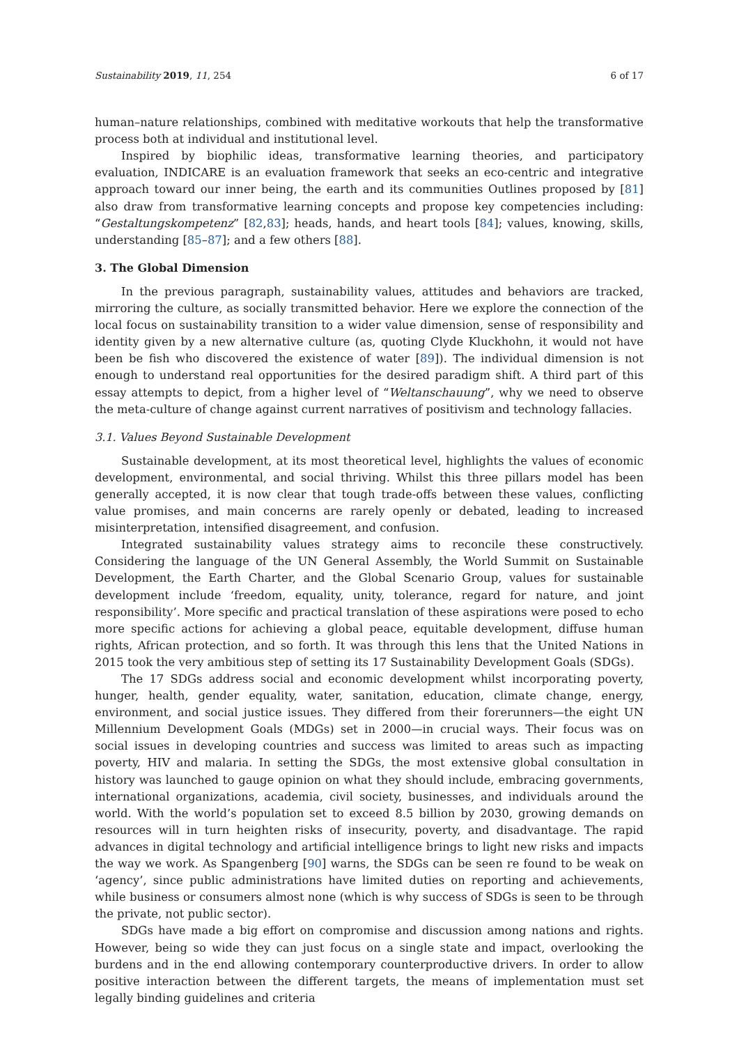Sustainability 2019, 11, 254 6 of 17
human–nature relationships, combined with meditative workouts that help the transformative process both at individual and institutional level.
Inspired by biophilic ideas, transformative learning theories, and participatory evaluation, INDICARE is an evaluation framework that seeks an eco-centric and integrative approach toward our inner being, the earth and its communities Outlines proposed by [81] also draw from transformative learning concepts and propose key competencies including: “Gestaltungskompetenz” [82,83]; heads, hands, and heart tools [84]; values, knowing, skills, understanding [85–87]; and a few others [88].
3. The Global Dimension
In the previous paragraph, sustainability values, attitudes and behaviors are tracked, mirroring the culture, as socially transmitted behavior. Here we explore the connection of the local focus on sustainability transition to a wider value dimension, sense of responsibility and identity given by a new alternative culture (as, quoting Clyde Kluckhohn, it would not have been be fish who discovered the existence of water [89]). The individual dimension is not enough to understand real opportunities for the desired paradigm shift. A third part of this essay attempts to depict, from a higher level of “Weltanschauung”, why we need to observe the meta-culture of change against current narratives of positivism and technology fallacies.
3.1. Values Beyond Sustainable Development
Sustainable development, at its most theoretical level, highlights the values of economic development, environmental, and social thriving. Whilst this three pillars model has been generally accepted, it is now clear that tough trade-offs between these values, conflicting value promises, and main concerns are rarely openly or debated, leading to increased misinterpretation, intensified disagreement, and confusion.
Integrated sustainability values strategy aims to reconcile these constructively. Considering the language of the UN General Assembly, the World Summit on Sustainable Development, the Earth Charter, and the Global Scenario Group, values for sustainable development include ‘freedom, equality, unity, tolerance, regard for nature, and joint responsibility’. More specific and practical translation of these aspirations were posed to echo more specific actions for achieving a global peace, equitable development, diffuse human rights, African protection, and so forth. It was through this lens that the United Nations in 2015 took the very ambitious step of setting its 17 Sustainability Development Goals (SDGs).
The 17 SDGs address social and economic development whilst incorporating poverty, hunger, health, gender equality, water, sanitation, education, climate change, energy, environment, and social justice issues. They differed from their forerunners—the eight UN Millennium Development Goals (MDGs) set in 2000—in crucial ways. Their focus was on social issues in developing countries and success was limited to areas such as impacting poverty, HIV and malaria. In setting the SDGs, the most extensive global consultation in history was launched to gauge opinion on what they should include, embracing governments, international organizations, academia, civil society, businesses, and individuals around the world. With the world’s population set to exceed 8.5 billion by 2030, growing demands on resources will in turn heighten risks of insecurity, poverty, and disadvantage. The rapid advances in digital technology and artificial intelligence brings to light new risks and impacts the way we work. As Spangenberg [90] warns, the SDGs can be seen re found to be weak on ‘agency’, since public administrations have limited duties on reporting and achievements, while business or consumers almost none (which is why success of SDGs is seen to be through the private, not public sector).
SDGs have made a big effort on compromise and discussion among nations and rights. However, being so wide they can just focus on a single state and impact, overlooking the burdens and in the end allowing contemporary counterproductive drivers. In order to allow positive interaction between the different targets, the means of implementation must set legally binding guidelines and criteria